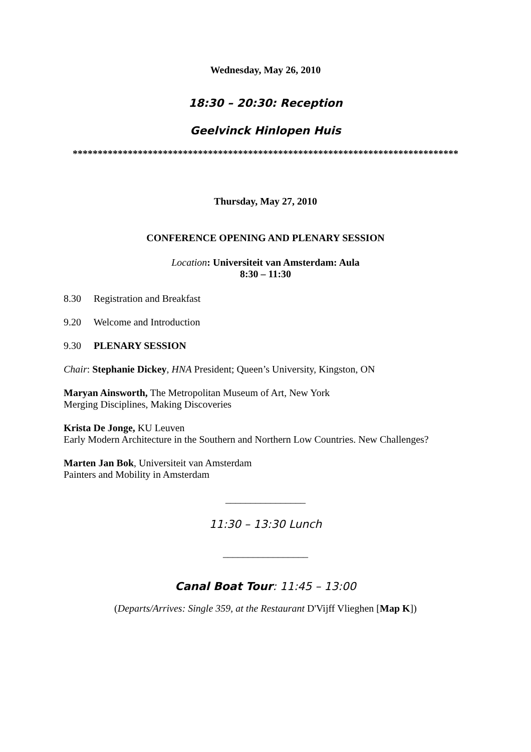Wednesday, May 26, 2010
18:30 – 20:30: Reception
Geelvinck Hinlopen Huis
*****************************************************************************
Thursday, May 27, 2010
CONFERENCE OPENING AND PLENARY SESSION
Location: Universiteit van Amsterdam: Aula
8:30 – 11:30
8.30 Registration and Breakfast
9.20 Welcome and Introduction
9.30 PLENARY SESSION
Chair: Stephanie Dickey, HNA President; Queen’s University, Kingston, ON
Maryan Ainsworth, The Metropolitan Museum of Art, New York
Merging Disciplines, Making Discoveries
Krista De Jonge, KU Leuven
Early Modern Architecture in the Southern and Northern Low Countries. New Challenges?
Marten Jan Bok, Universiteit van Amsterdam
Painters and Mobility in Amsterdam
________________
11:30 – 13:30 Lunch
_________________
Canal Boat Tour: 11:45 – 13:00
(Departs/Arrives: Single 359, at the Restaurant D'Vijff Vlieghen [Map K])